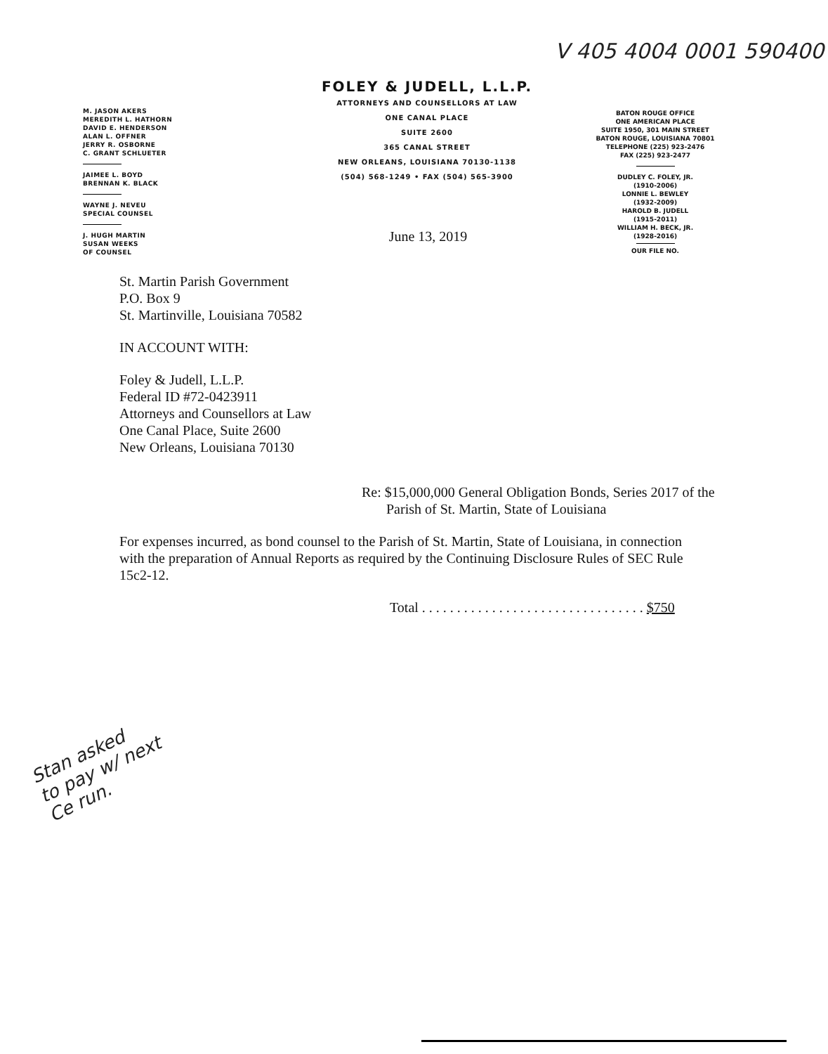V 405 4004 0001 590400
M. JASON AKERS
MEREDITH L. HATHORN
DAVID E. HENDERSON
ALAN L. OFFNER
JERRY R. OSBORNE
C. GRANT SCHLUETER
JAIMEE L. BOYD
BRENNAN K. BLACK
WAYNE J. NEVEU
SPECIAL COUNSEL
J. HUGH MARTIN
SUSAN WEEKS
OF COUNSEL
FOLEY & JUDELL, L.L.P.
ATTORNEYS AND COUNSELLORS AT LAW
ONE CANAL PLACE
SUITE 2600
365 CANAL STREET
NEW ORLEANS, LOUISIANA 70130-1138
(504) 568-1249 • FAX (504) 565-3900
BATON ROUGE OFFICE
ONE AMERICAN PLACE
SUITE 1950, 301 MAIN STREET
BATON ROUGE, LOUISIANA 70801
TELEPHONE (225) 923-2476
FAX (225) 923-2477
DUDLEY C. FOLEY, JR.
(1910-2006)
LONNIE L. BEWLEY
(1932-2009)
HAROLD B. JUDELL
(1915-2011)
WILLIAM H. BECK, JR.
(1928-2016)
OUR FILE NO.
June 13, 2019
St. Martin Parish Government
P.O. Box 9
St. Martinville, Louisiana 70582
IN ACCOUNT WITH:
Foley & Judell, L.L.P.
Federal ID #72-0423911
Attorneys and Counsellors at Law
One Canal Place, Suite 2600
New Orleans, Louisiana 70130
Re: $15,000,000 General Obligation Bonds, Series 2017 of the
Parish of St. Martin, State of Louisiana
For expenses incurred, as bond counsel to the Parish of St. Martin, State of Louisiana, in connection with the preparation of Annual Reports as required by the Continuing Disclosure Rules of SEC Rule 15c2-12.
Total . . . . . . . . . . . . . . . . . . . . . . . . . . . . . . . . $750
Stan asked
to pay w/ next
Ce run.